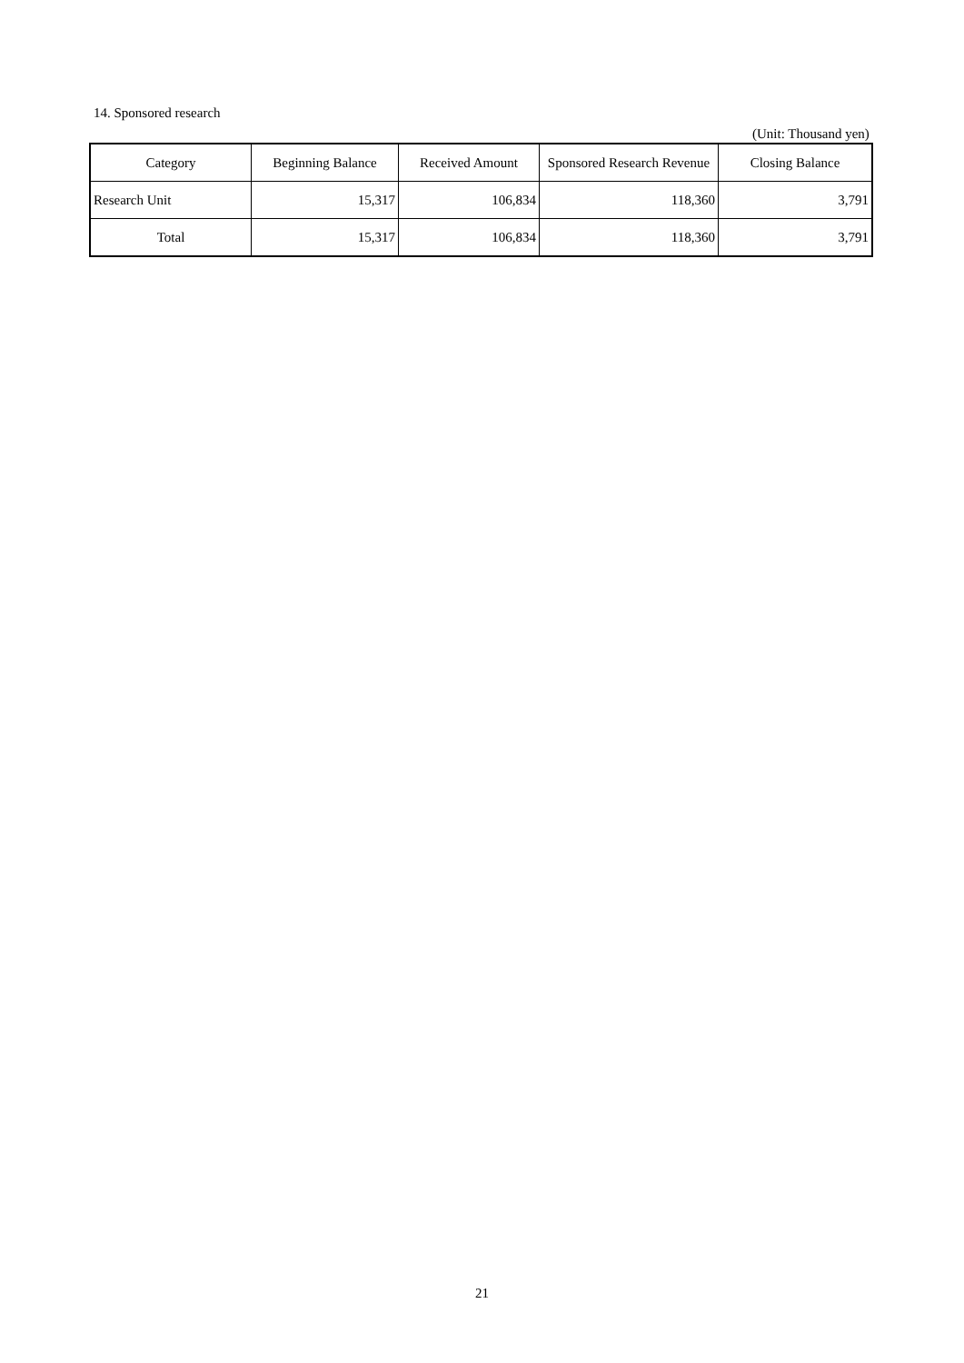14. Sponsored research
(Unit: Thousand yen)
| Category | Beginning Balance | Received Amount | Sponsored Research Revenue | Closing Balance |
| --- | --- | --- | --- | --- |
| Research Unit | 15,317 | 106,834 | 118,360 | 3,791 |
| Total | 15,317 | 106,834 | 118,360 | 3,791 |
21